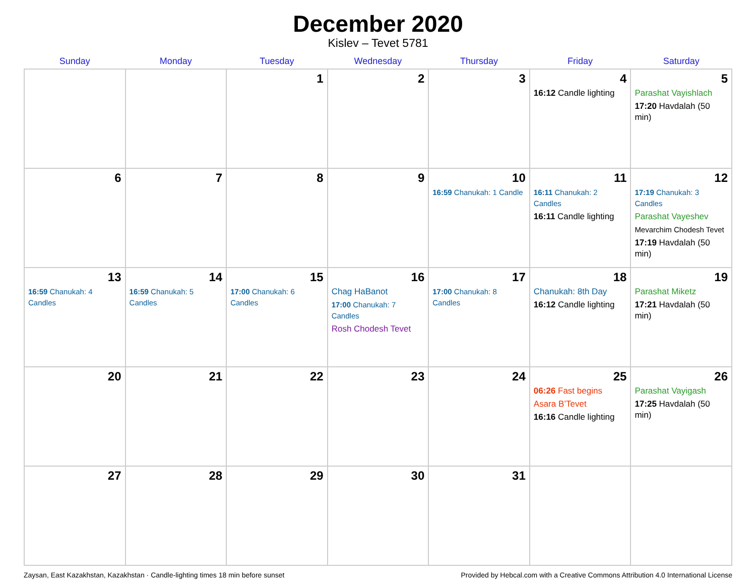December 2020
Kislev – Tevet 5781
| Sunday | Monday | Tuesday | Wednesday | Thursday | Friday | Saturday |
| --- | --- | --- | --- | --- | --- | --- |
| | | 1 | 2 | 3 | 4 16:12 Candle lighting | 5 Parashat Vayishlach 17:20 Havdalah (50 min) |
| 6 | 7 | 8 | 9 | 10 16:59 Chanukah: 1 Candle | 11 16:11 Chanukah: 2 Candles 16:11 Candle lighting | 12 17:19 Chanukah: 3 Candles Parashat Vayeshev Mevarchim Chodesh Tevet 17:19 Havdalah (50 min) |
| 13 16:59 Chanukah: 4 Candles | 14 16:59 Chanukah: 5 Candles | 15 17:00 Chanukah: 6 Candles | 16 Chag HaBanot 17:00 Chanukah: 7 Candles Rosh Chodesh Tevet | 17 17:00 Chanukah: 8 Candles | 18 Chanukah: 8th Day 16:12 Candle lighting | 19 Parashat Miketz 17:21 Havdalah (50 min) |
| 20 | 21 | 22 | 23 | 24 | 25 06:26 Fast begins Asara B’Tevet 16:16 Candle lighting | 26 Parashat Vayigash 17:25 Havdalah (50 min) |
| 27 | 28 | 29 | 30 | 31 | | |
Zaysan, East Kazakhstan, Kazakhstan · Candle-lighting times 18 min before sunset Provided by Hebcal.com with a Creative Commons Attribution 4.0 International License